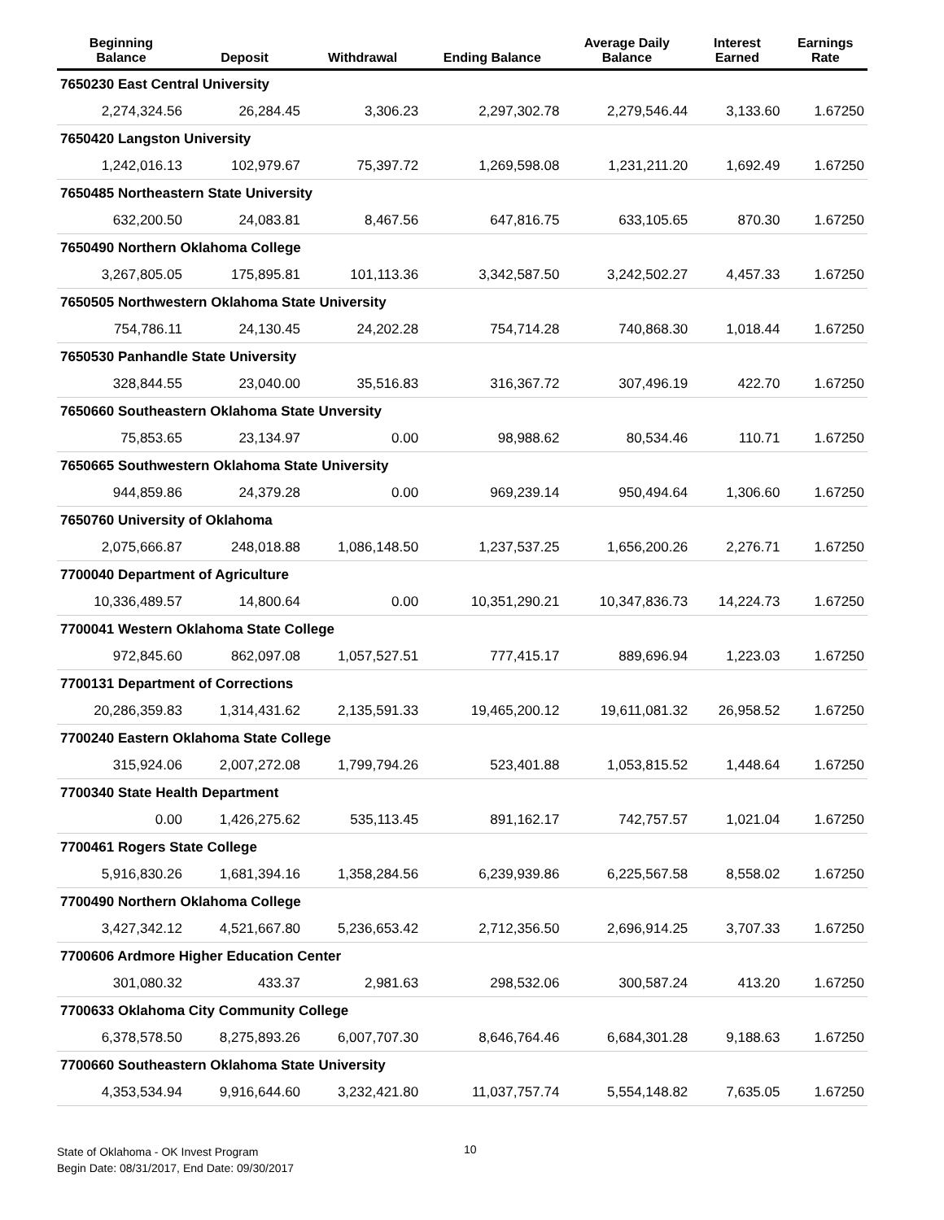| Beginning Balance | Deposit | Withdrawal | Ending Balance | Average Daily Balance | Interest Earned | Earnings Rate |
| --- | --- | --- | --- | --- | --- | --- |
| 7650230 East Central University | | | | | | |
| 2,274,324.56 | 26,284.45 | 3,306.23 | 2,297,302.78 | 2,279,546.44 | 3,133.60 | 1.67250 |
| 7650420 Langston University | | | | | | |
| 1,242,016.13 | 102,979.67 | 75,397.72 | 1,269,598.08 | 1,231,211.20 | 1,692.49 | 1.67250 |
| 7650485 Northeastern State University | | | | | | |
| 632,200.50 | 24,083.81 | 8,467.56 | 647,816.75 | 633,105.65 | 870.30 | 1.67250 |
| 7650490 Northern Oklahoma College | | | | | | |
| 3,267,805.05 | 175,895.81 | 101,113.36 | 3,342,587.50 | 3,242,502.27 | 4,457.33 | 1.67250 |
| 7650505 Northwestern Oklahoma State University | | | | | | |
| 754,786.11 | 24,130.45 | 24,202.28 | 754,714.28 | 740,868.30 | 1,018.44 | 1.67250 |
| 7650530 Panhandle State University | | | | | | |
| 328,844.55 | 23,040.00 | 35,516.83 | 316,367.72 | 307,496.19 | 422.70 | 1.67250 |
| 7650660 Southeastern Oklahoma State Unversity | | | | | | |
| 75,853.65 | 23,134.97 | 0.00 | 98,988.62 | 80,534.46 | 110.71 | 1.67250 |
| 7650665 Southwestern Oklahoma State University | | | | | | |
| 944,859.86 | 24,379.28 | 0.00 | 969,239.14 | 950,494.64 | 1,306.60 | 1.67250 |
| 7650760 University of Oklahoma | | | | | | |
| 2,075,666.87 | 248,018.88 | 1,086,148.50 | 1,237,537.25 | 1,656,200.26 | 2,276.71 | 1.67250 |
| 7700040 Department of Agriculture | | | | | | |
| 10,336,489.57 | 14,800.64 | 0.00 | 10,351,290.21 | 10,347,836.73 | 14,224.73 | 1.67250 |
| 7700041 Western Oklahoma State College | | | | | | |
| 972,845.60 | 862,097.08 | 1,057,527.51 | 777,415.17 | 889,696.94 | 1,223.03 | 1.67250 |
| 7700131 Department of Corrections | | | | | | |
| 20,286,359.83 | 1,314,431.62 | 2,135,591.33 | 19,465,200.12 | 19,611,081.32 | 26,958.52 | 1.67250 |
| 7700240 Eastern Oklahoma State College | | | | | | |
| 315,924.06 | 2,007,272.08 | 1,799,794.26 | 523,401.88 | 1,053,815.52 | 1,448.64 | 1.67250 |
| 7700340 State Health Department | | | | | | |
| 0.00 | 1,426,275.62 | 535,113.45 | 891,162.17 | 742,757.57 | 1,021.04 | 1.67250 |
| 7700461 Rogers State College | | | | | | |
| 5,916,830.26 | 1,681,394.16 | 1,358,284.56 | 6,239,939.86 | 6,225,567.58 | 8,558.02 | 1.67250 |
| 7700490 Northern Oklahoma College | | | | | | |
| 3,427,342.12 | 4,521,667.80 | 5,236,653.42 | 2,712,356.50 | 2,696,914.25 | 3,707.33 | 1.67250 |
| 7700606 Ardmore Higher Education Center | | | | | | |
| 301,080.32 | 433.37 | 2,981.63 | 298,532.06 | 300,587.24 | 413.20 | 1.67250 |
| 7700633 Oklahoma City Community College | | | | | | |
| 6,378,578.50 | 8,275,893.26 | 6,007,707.30 | 8,646,764.46 | 6,684,301.28 | 9,188.63 | 1.67250 |
| 7700660 Southeastern Oklahoma State University | | | | | | |
| 4,353,534.94 | 9,916,644.60 | 3,232,421.80 | 11,037,757.74 | 5,554,148.82 | 7,635.05 | 1.67250 |
State of Oklahoma - OK Invest Program
Begin Date: 08/31/2017, End Date: 09/30/2017
10